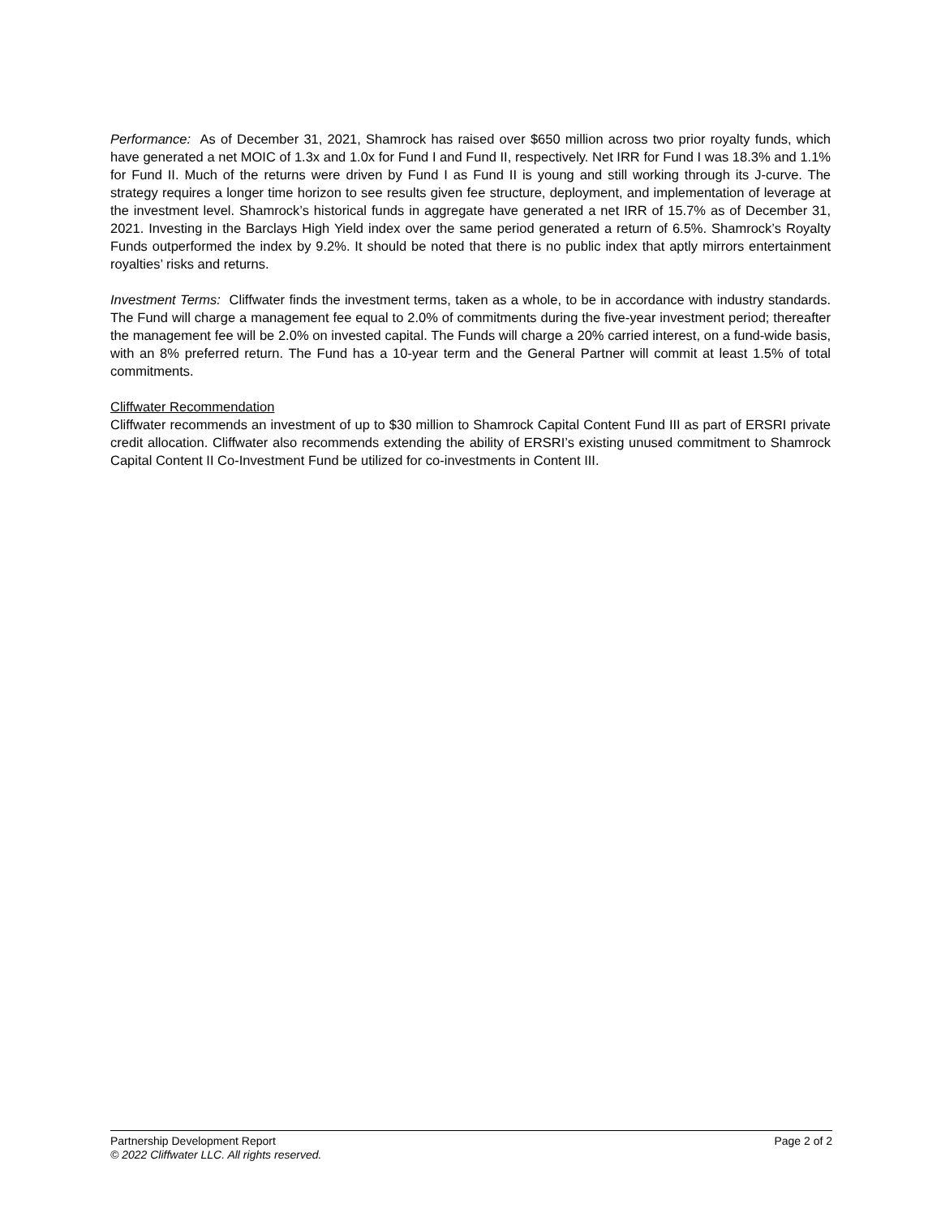Performance: As of December 31, 2021, Shamrock has raised over $650 million across two prior royalty funds, which have generated a net MOIC of 1.3x and 1.0x for Fund I and Fund II, respectively. Net IRR for Fund I was 18.3% and 1.1% for Fund II. Much of the returns were driven by Fund I as Fund II is young and still working through its J-curve. The strategy requires a longer time horizon to see results given fee structure, deployment, and implementation of leverage at the investment level. Shamrock’s historical funds in aggregate have generated a net IRR of 15.7% as of December 31, 2021. Investing in the Barclays High Yield index over the same period generated a return of 6.5%. Shamrock’s Royalty Funds outperformed the index by 9.2%. It should be noted that there is no public index that aptly mirrors entertainment royalties’ risks and returns.
Investment Terms: Cliffwater finds the investment terms, taken as a whole, to be in accordance with industry standards. The Fund will charge a management fee equal to 2.0% of commitments during the five-year investment period; thereafter the management fee will be 2.0% on invested capital. The Funds will charge a 20% carried interest, on a fund-wide basis, with an 8% preferred return. The Fund has a 10-year term and the General Partner will commit at least 1.5% of total commitments.
Cliffwater Recommendation
Cliffwater recommends an investment of up to $30 million to Shamrock Capital Content Fund III as part of ERSRI private credit allocation. Cliffwater also recommends extending the ability of ERSRI’s existing unused commitment to Shamrock Capital Content II Co-Investment Fund be utilized for co-investments in Content III.
Page 2 of 2 Partnership Development Report
© 2022 Cliffwater LLC. All rights reserved.